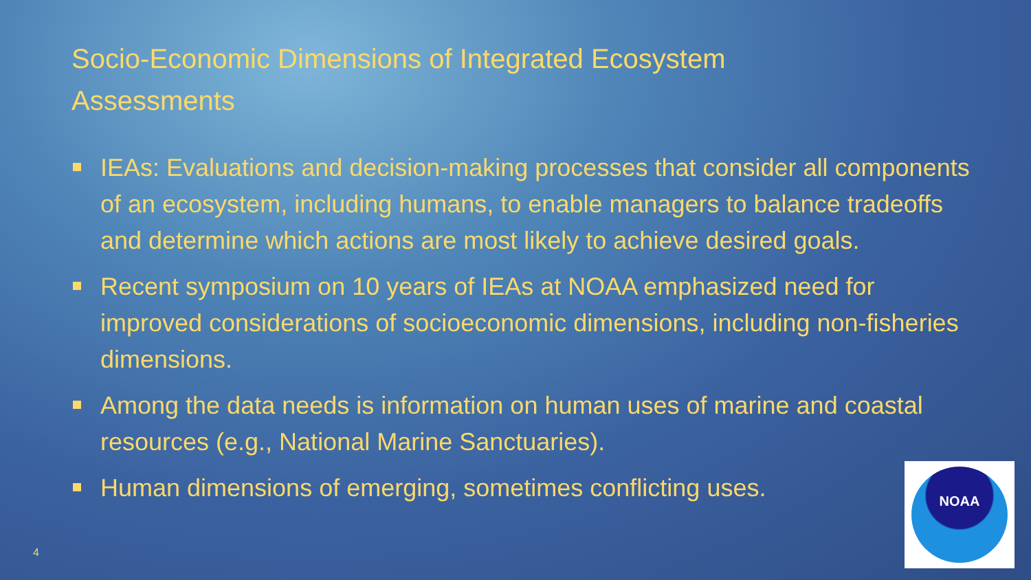Socio-Economic Dimensions of Integrated Ecosystem Assessments
IEAs: Evaluations and decision-making processes that consider all components of an ecosystem, including humans, to enable managers to balance tradeoffs and determine which actions are most likely to achieve desired goals.
Recent symposium on 10 years of IEAs at NOAA emphasized need for improved considerations of socioeconomic dimensions, including non-fisheries dimensions.
Among the data needs is information on human uses of marine and coastal resources (e.g., National Marine Sanctuaries).
Human dimensions of emerging, sometimes conflicting uses.
4
NOAA